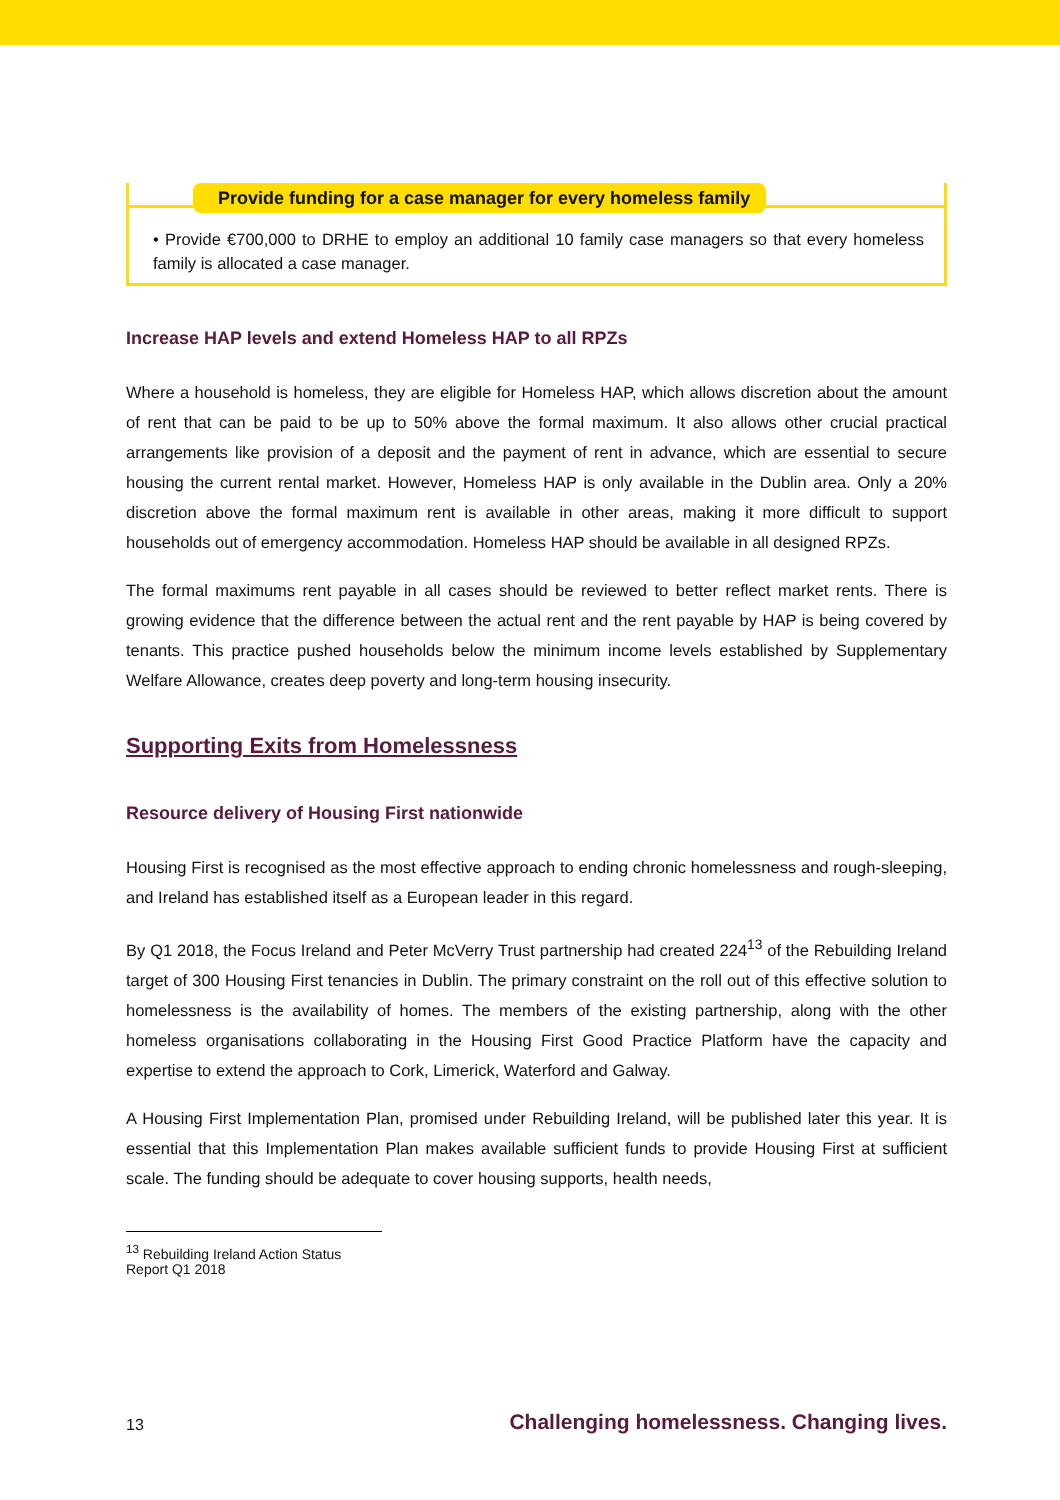Provide funding for a case manager for every homeless family
• Provide €700,000 to DRHE to employ an additional 10 family case managers so that every homeless family is allocated a case manager.
Increase HAP levels and extend Homeless HAP to all RPZs
Where a household is homeless, they are eligible for Homeless HAP, which allows discretion about the amount of rent that can be paid to be up to 50% above the formal maximum. It also allows other crucial practical arrangements like provision of a deposit and the payment of rent in advance, which are essential to secure housing the current rental market. However, Homeless HAP is only available in the Dublin area. Only a 20% discretion above the formal maximum rent is available in other areas, making it more difficult to support households out of emergency accommodation. Homeless HAP should be available in all designed RPZs.
The formal maximums rent payable in all cases should be reviewed to better reflect market rents. There is growing evidence that the difference between the actual rent and the rent payable by HAP is being covered by tenants. This practice pushed households below the minimum income levels established by Supplementary Welfare Allowance, creates deep poverty and long-term housing insecurity.
Supporting Exits from Homelessness
Resource delivery of Housing First nationwide
Housing First is recognised as the most effective approach to ending chronic homelessness and rough-sleeping, and Ireland has established itself as a European leader in this regard.
By Q1 2018, the Focus Ireland and Peter McVerry Trust partnership had created 224<sup>13</sup> of the Rebuilding Ireland target of 300 Housing First tenancies in Dublin. The primary constraint on the roll out of this effective solution to homelessness is the availability of homes. The members of the existing partnership, along with the other homeless organisations collaborating in the Housing First Good Practice Platform have the capacity and expertise to extend the approach to Cork, Limerick, Waterford and Galway.
A Housing First Implementation Plan, promised under Rebuilding Ireland, will be published later this year. It is essential that this Implementation Plan makes available sufficient funds to provide Housing First at sufficient scale. The funding should be adequate to cover housing supports, health needs,
<sup>13</sup> Rebuilding Ireland Action Status Report Q1 2018
13 Challenging homelessness. Changing lives.